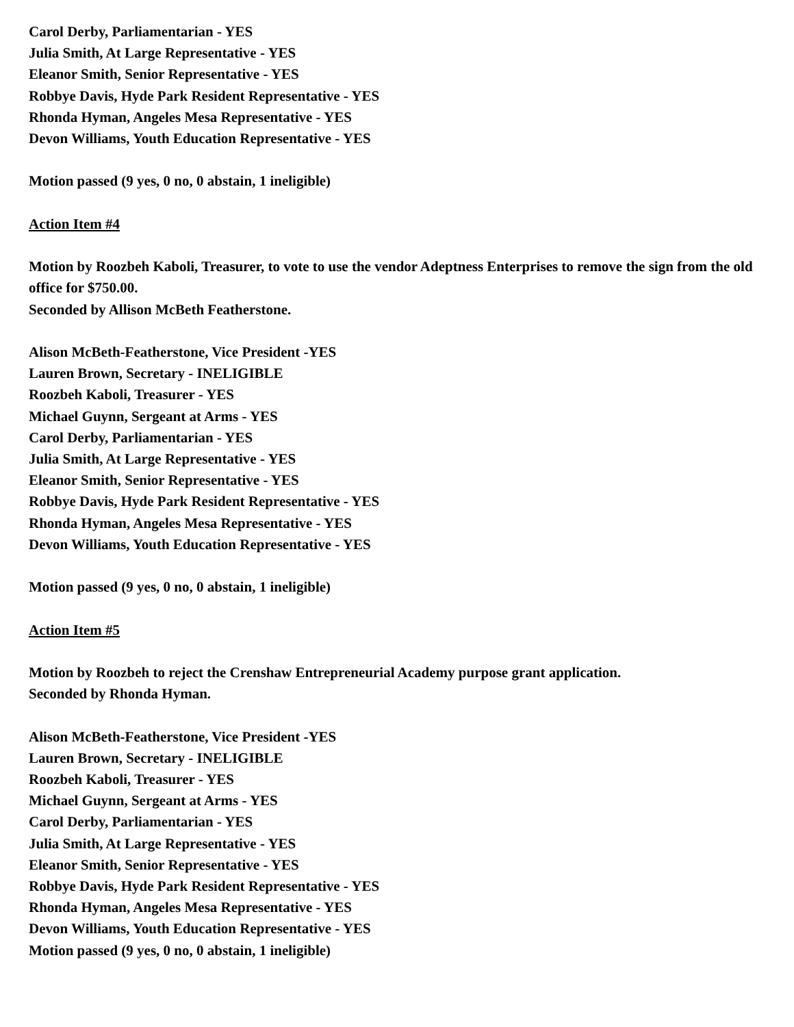Carol Derby, Parliamentarian - YES
Julia Smith, At Large Representative - YES
Eleanor Smith, Senior Representative - YES
Robbye Davis, Hyde Park Resident Representative - YES
Rhonda Hyman, Angeles Mesa Representative - YES
Devon Williams, Youth Education Representative - YES
Motion passed (9 yes, 0 no, 0 abstain, 1 ineligible)
Action Item #4
Motion by Roozbeh Kaboli, Treasurer, to vote to use the vendor Adeptness Enterprises to remove the sign from the old office for $750.00.
Seconded by Allison McBeth Featherstone.
Alison McBeth-Featherstone, Vice President -YES
Lauren Brown, Secretary - INELIGIBLE
Roozbeh Kaboli, Treasurer - YES
Michael Guynn, Sergeant at Arms - YES
Carol Derby, Parliamentarian - YES
Julia Smith, At Large Representative - YES
Eleanor Smith, Senior Representative - YES
Robbye Davis, Hyde Park Resident Representative - YES
Rhonda Hyman, Angeles Mesa Representative - YES
Devon Williams, Youth Education Representative - YES
Motion passed (9 yes, 0 no, 0 abstain, 1 ineligible)
Action Item #5
Motion by Roozbeh to reject the Crenshaw Entrepreneurial Academy purpose grant application.
Seconded by Rhonda Hyman.
Alison McBeth-Featherstone, Vice President -YES
Lauren Brown, Secretary - INELIGIBLE
Roozbeh Kaboli, Treasurer - YES
Michael Guynn, Sergeant at Arms - YES
Carol Derby, Parliamentarian - YES
Julia Smith, At Large Representative - YES
Eleanor Smith, Senior Representative - YES
Robbye Davis, Hyde Park Resident Representative - YES
Rhonda Hyman, Angeles Mesa Representative - YES
Devon Williams, Youth Education Representative - YES
Motion passed (9 yes, 0 no, 0 abstain, 1 ineligible)